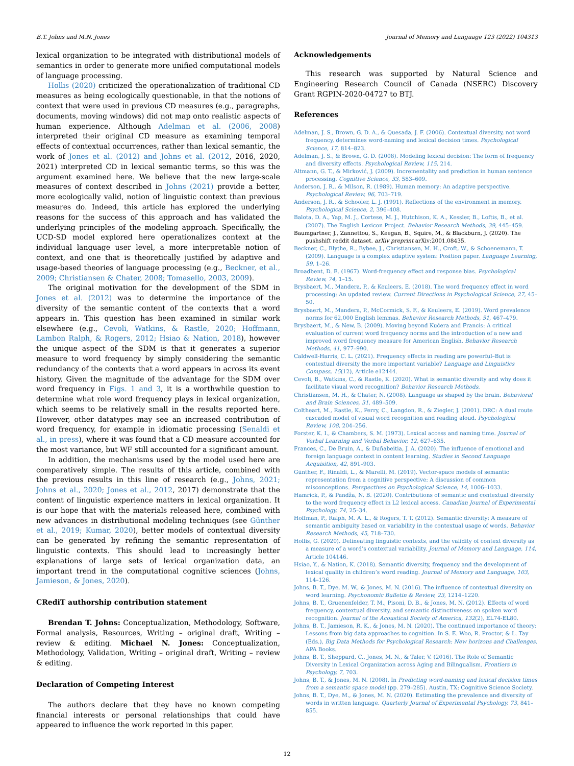B.T. Johns and M.N. Jones Journal of Memory and Language 123 (2022) 104313
lexical organization to be integrated with distributional models of semantics in order to generate more unified computational models of language processing.
Hollis (2020) criticized the operationalization of traditional CD measures as being ecologically questionable, in that the notions of context that were used in previous CD measures (e.g., paragraphs, documents, moving windows) did not map onto realistic aspects of human experience. Although Adelman et al. (2006, 2008) interpreted their original CD measure as examining temporal effects of contextual occurrences, rather than lexical semantic, the work of Jones et al. (2012) and Johns et al. (2012, 2016, 2020, 2021) interpreted CD in lexical semantic terms, so this was the argument examined here. We believe that the new large-scale measures of context described in Johns (2021) provide a better, more ecologically valid, notion of linguistic context than previous measures do. Indeed, this article has explored the underlying reasons for the success of this approach and has validated the underlying principles of the modeling approach. Specifically, the UCD-SD model explored here operationalizes context at the individual language user level, a more interpretable notion of context, and one that is theoretically justified by adaptive and usage-based theories of language processing (e.g., Beckner, et al., 2009; Christiansen & Chater, 2008; Tomasello, 2003, 2009).
The original motivation for the development of the SDM in Jones et al. (2012) was to determine the importance of the diversity of the semantic content of the contexts that a word appears in. This question has been examined in similar work elsewhere (e.g., Cevoli, Watkins, & Rastle, 2020; Hoffmann, Lambon Ralph, & Rogers, 2012; Hsiao & Nation, 2018), however the unique aspect of the SDM is that it generates a superior measure to word frequency by simply considering the semantic redundancy of the contexts that a word appears in across its event history. Given the magnitude of the advantage for the SDM over word frequency in Figs. 1 and 3, it is a worthwhile question to determine what role word frequency plays in lexical organization, which seems to be relatively small in the results reported here. However, other datatypes may see an increased contribution of word frequency, for example in idiomatic processing (Senaldi et al., in press), where it was found that a CD measure accounted for the most variance, but WF still accounted for a significant amount.
In addition, the mechanisms used by the model used here are comparatively simple. The results of this article, combined with the previous results in this line of research (e.g., Johns, 2021; Johns et al., 2020; Jones et al., 2012, 2017) demonstrate that the content of linguistic experience matters in lexical organization. It is our hope that with the materials released here, combined with new advances in distributional modeling techniques (see Günther et al., 2019; Kumar, 2020), better models of contextual diversity can be generated by refining the semantic representation of linguistic contexts. This should lead to increasingly better explanations of large sets of lexical organization data, an important trend in the computational cognitive sciences (Johns, Jamieson, & Jones, 2020).
CRediT authorship contribution statement
Brendan T. Johns: Conceptualization, Methodology, Software, Formal analysis, Resources, Writing – original draft, Writing – review & editing. Michael N. Jones: Conceptualization, Methodology, Validation, Writing – original draft, Writing – review & editing.
Declaration of Competing Interest
The authors declare that they have no known competing financial interests or personal relationships that could have appeared to influence the work reported in this paper.
Acknowledgements
This research was supported by Natural Science and Engineering Research Council of Canada (NSERC) Discovery Grant RGPIN-2020-04727 to BTJ.
References
Adelman, J. S., Brown, G. D. A., & Quesada, J. F. (2006). Contextual diversity, not word frequency, determines word-naming and lexical decision times. Psychological Science, 17, 814–823.
Adelman, J. S., & Brown, G. D. (2008). Modeling lexical decision: The form of frequency and diversity effects. Psychological Review, 115, 214.
Altmann, G. T., & Mirković, J. (2009). Incrementality and prediction in human sentence processing. Cognitive Science, 33, 583–609.
Anderson, J. R., & Milson, R. (1989). Human memory: An adaptive perspective. Psychological Review, 96, 703–719.
Anderson, J. R., & Schooler, L. J. (1991). Reflections of the environment in memory. Psychological Science, 2, 396–408.
Balota, D. A., Yap, M. J., Cortese, M. J., Hutchison, K. A., Kessler, B., Loftis, B., et al. (2007). The English Lexicon Project. Behavior Research Methods, 39, 445–459.
Baumgartner, J., Zannettou, S., Keegan, B., Squire, M., & Blackburn, J. (2020). The pushshift reddit dataset. arXiv preprint arXiv:2001.08435.
Beckner, C., Blythe, R., Bybee, J., Christiansen, M. H., Croft, W., & Schoenemann, T. (2009). Language is a complex adaptive system: Position paper. Language Learning, 59, 1–26.
Broadbent, D. E. (1967). Word-frequency effect and response bias. Psychological Review, 74, 1–15.
Brysbaert, M., Mandera, P., & Keuleers, E. (2018). The word frequency effect in word processing: An updated review. Current Directions in Psychological Science, 27, 45–50.
Brysbaert, M., Mandera, P., McCormick, S. F., & Keuleers, E. (2019). Word prevalence norms for 62,000 English lemmas. Behavior Research Methods, 51, 467–479.
Brysbaert, M., & New, B. (2009). Moving beyond Kučera and Francis: A critical evaluation of current word frequency norms and the introduction of a new and improved word frequency measure for American English. Behavior Research Methods, 41, 977–990.
Caldwell-Harris, C. L. (2021). Frequency effects in reading are powerful–But is contextual diversity the more important variable? Language and Linguistics Compass, 15(12), Article e12444.
Cevoli, B., Watkins, C., & Rastle, K. (2020). What is semantic diversity and why does it facilitate visual word recognition? Behavior Research Methods.
Christiansen, M. H., & Chater, N. (2008). Language as shaped by the brain. Behavioral and Brain Sciences, 31, 489–509.
Coltheart, M., Rastle, K., Perry, C., Langdon, R., & Ziegler, J. (2001). DRC: A dual route cascaded model of visual word recognition and reading aloud. Psychological Review, 108, 204–256.
Forster, K. I., & Chambers, S. M. (1973). Lexical access and naming time. Journal of Verbal Learning and Verbal Behavior, 12, 627–635.
Frances, C., De Bruin, A., & Duñabeitia, J. A. (2020). The influence of emotional and foreign language context in content learning. Studies in Second Language Acquisition, 42, 891–903.
Günther, F., Rinaldi, L., & Marelli, M. (2019). Vector-space models of semantic representation from a cognitive perspective: A discussion of common misconceptions. Perspectives on Psychological Science, 14, 1006–1033.
Hamrick, P., & Pandža, N. B. (2020). Contributions of semantic and contextual diversity to the word frequency effect in L2 lexical access. Canadian Journal of Experimental Psychology, 74, 25–34.
Hoffman, P., Ralph, M. A. L., & Rogers, T. T. (2012). Semantic diversity: A measure of semantic ambiguity based on variability in the contextual usage of words. Behavior Research Methods, 45, 718–730.
Hollis, G. (2020). Delineating linguistic contexts, and the validity of context diversity as a measure of a word’s contextual variability. Journal of Memory and Language, 114, Article 104146.
Hsiao, Y., & Nation, K. (2018). Semantic diversity, frequency and the development of lexical quality in children’s word reading. Journal of Memory and Language, 103, 114–126.
Johns, B. T., Dye, M. W., & Jones, M. N. (2016). The influence of contextual diversity on word learning. Psychonomic Bulletin & Review, 23, 1214–1220.
Johns, B. T., Gruenenfelder, T. M., Pisoni, D. B., & Jones, M. N. (2012). Effects of word frequency, contextual diversity, and semantic distinctiveness on spoken word recognition. Journal of the Acoustical Society of America, 132(2), EL74-EL80.
Johns, B. T., Jamieson, R. K., & Jones, M. N. (2020). The continued importance of theory: Lessons from big data approaches to cognition. In S. E. Woo, R. Proctor, & L. Tay (Eds.), Big Data Methods for Psychological Research: New horizons and Challenges. APA Books.
Johns, B. T., Sheppard, C., Jones, M. N., & Taler, V. (2016). The Role of Semantic Diversity in Lexical Organization across Aging and Bilingualism. Frontiers in Psychology, 7, 703.
Johns, B. T., & Jones, M. N. (2008). In Predicting word-naming and lexical decision times from a semantic space model (pp. 279–285). Austin, TX: Cognitive Science Society.
Johns, B. T., Dye, M., & Jones, M. N. (2020). Estimating the prevalence and diversity of words in written language. Quarterly Journal of Experimental Psychology, 73, 841–855.
12